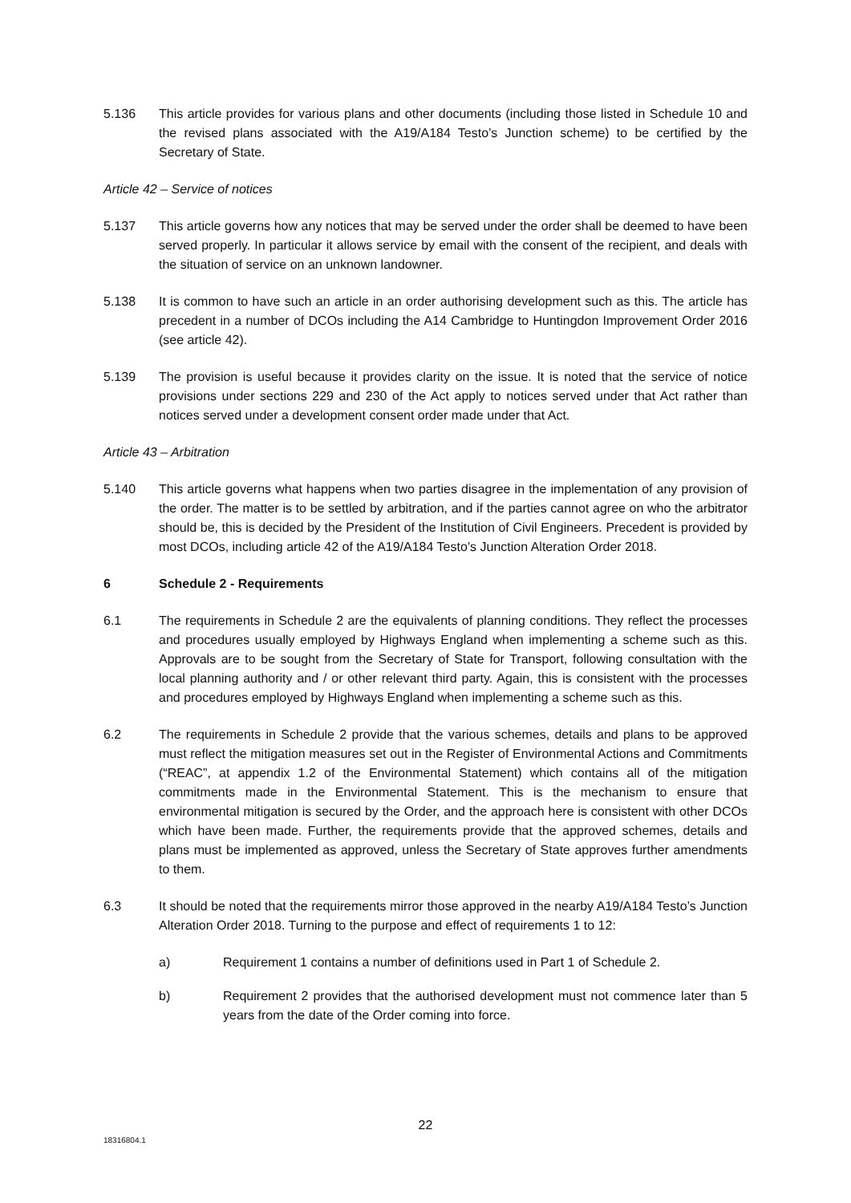5.136 This article provides for various plans and other documents (including those listed in Schedule 10 and the revised plans associated with the A19/A184 Testo’s Junction scheme) to be certified by the Secretary of State.
Article 42 – Service of notices
5.137 This article governs how any notices that may be served under the order shall be deemed to have been served properly. In particular it allows service by email with the consent of the recipient, and deals with the situation of service on an unknown landowner.
5.138 It is common to have such an article in an order authorising development such as this. The article has precedent in a number of DCOs including the A14 Cambridge to Huntingdon Improvement Order 2016 (see article 42).
5.139 The provision is useful because it provides clarity on the issue. It is noted that the service of notice provisions under sections 229 and 230 of the Act apply to notices served under that Act rather than notices served under a development consent order made under that Act.
Article 43 – Arbitration
5.140 This article governs what happens when two parties disagree in the implementation of any provision of the order. The matter is to be settled by arbitration, and if the parties cannot agree on who the arbitrator should be, this is decided by the President of the Institution of Civil Engineers. Precedent is provided by most DCOs, including article 42 of the A19/A184 Testo’s Junction Alteration Order 2018.
6 Schedule 2 - Requirements
6.1 The requirements in Schedule 2 are the equivalents of planning conditions. They reflect the processes and procedures usually employed by Highways England when implementing a scheme such as this. Approvals are to be sought from the Secretary of State for Transport, following consultation with the local planning authority and / or other relevant third party. Again, this is consistent with the processes and procedures employed by Highways England when implementing a scheme such as this.
6.2 The requirements in Schedule 2 provide that the various schemes, details and plans to be approved must reflect the mitigation measures set out in the Register of Environmental Actions and Commitments (“REAC”, at appendix 1.2 of the Environmental Statement) which contains all of the mitigation commitments made in the Environmental Statement. This is the mechanism to ensure that environmental mitigation is secured by the Order, and the approach here is consistent with other DCOs which have been made. Further, the requirements provide that the approved schemes, details and plans must be implemented as approved, unless the Secretary of State approves further amendments to them.
6.3 It should be noted that the requirements mirror those approved in the nearby A19/A184 Testo’s Junction Alteration Order 2018. Turning to the purpose and effect of requirements 1 to 12:
a) Requirement 1 contains a number of definitions used in Part 1 of Schedule 2.
b) Requirement 2 provides that the authorised development must not commence later than 5 years from the date of the Order coming into force.
22
18316804.1